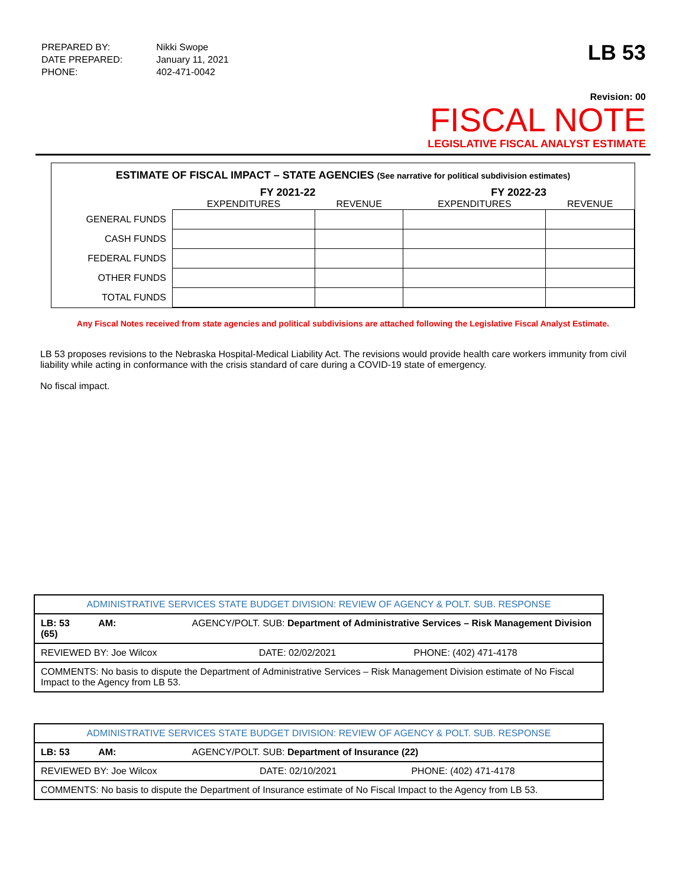| PREPARED BY: | Nikki Swope |
| DATE PREPARED: | January 11, 2021 |
| PHONE: | 402-471-0042 |
LB 53
Revision: 00
FISCAL NOTE
LEGISLATIVE FISCAL ANALYST ESTIMATE
ESTIMATE OF FISCAL IMPACT – STATE AGENCIES (See narrative for political subdivision estimates)
| | FY 2021-22 | | FY 2022-23 | |
| --- | --- | --- | --- | --- |
| | EXPENDITURES | REVENUE | EXPENDITURES | REVENUE |
| GENERAL FUNDS | | | | |
| CASH FUNDS | | | | |
| FEDERAL FUNDS | | | | |
| OTHER FUNDS | | | | |
| TOTAL FUNDS | | | | |
Any Fiscal Notes received from state agencies and political subdivisions are attached following the Legislative Fiscal Analyst Estimate.
LB 53 proposes revisions to the Nebraska Hospital-Medical Liability Act. The revisions would provide health care workers immunity from civil liability while acting in conformance with the crisis standard of care during a COVID-19 state of emergency.
No fiscal impact.
| ADMINISTRATIVE SERVICES STATE BUDGET DIVISION: REVIEW OF AGENCY & POLT. SUB. RESPONSE | | |
| LB: 53 AM: AGENCY/POLT. SUB: Department of Administrative Services – Risk Management Division (65) | | |
| REVIEWED BY: Joe Wilcox | DATE: 02/02/2021 | PHONE: (402) 471-4178 |
| COMMENTS: No basis to dispute the Department of Administrative Services – Risk Management Division estimate of No Fiscal Impact to the Agency from LB 53. | | |
| ADMINISTRATIVE SERVICES STATE BUDGET DIVISION: REVIEW OF AGENCY & POLT. SUB. RESPONSE | | |
| LB: 53 AM: AGENCY/POLT. SUB: Department of Insurance (22) | | |
| REVIEWED BY: Joe Wilcox | DATE: 02/10/2021 | PHONE: (402) 471-4178 |
| COMMENTS: No basis to dispute the Department of Insurance estimate of No Fiscal Impact to the Agency from LB 53. | | |